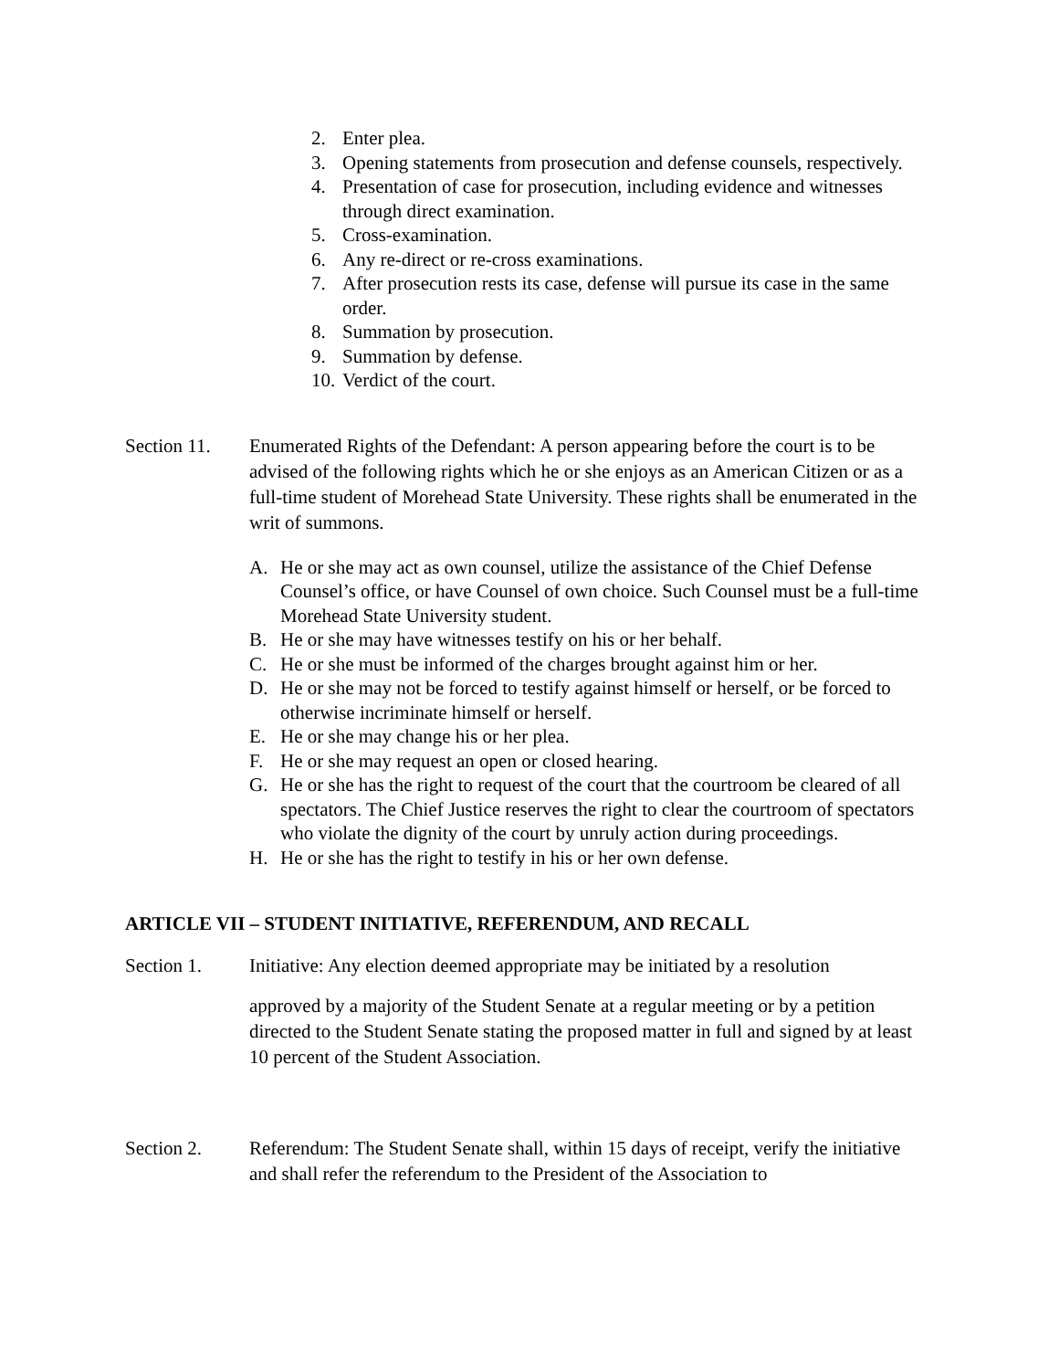2. Enter plea.
3. Opening statements from prosecution and defense counsels, respectively.
4. Presentation of case for prosecution, including evidence and witnesses through direct examination.
5. Cross-examination.
6. Any re-direct or re-cross examinations.
7. After prosecution rests its case, defense will pursue its case in the same order.
8. Summation by prosecution.
9. Summation by defense.
10. Verdict of the court.
Section 11.
Enumerated Rights of the Defendant: A person appearing before the court is to be advised of the following rights which he or she enjoys as an American Citizen or as a full-time student of Morehead State University. These rights shall be enumerated in the writ of summons.
A. He or she may act as own counsel, utilize the assistance of the Chief Defense Counsel’s office, or have Counsel of own choice. Such Counsel must be a full-time Morehead State University student.
B. He or she may have witnesses testify on his or her behalf.
C. He or she must be informed of the charges brought against him or her.
D. He or she may not be forced to testify against himself or herself, or be forced to otherwise incriminate himself or herself.
E. He or she may change his or her plea.
F. He or she may request an open or closed hearing.
G. He or she has the right to request of the court that the courtroom be cleared of all spectators. The Chief Justice reserves the right to clear the courtroom of spectators who violate the dignity of the court by unruly action during proceedings.
H. He or she has the right to testify in his or her own defense.
ARTICLE VII – STUDENT INITIATIVE, REFERENDUM, AND RECALL
Section 1. Initiative: Any election deemed appropriate may be initiated by a resolution
approved by a majority of the Student Senate at a regular meeting or by a petition directed to the Student Senate stating the proposed matter in full and signed by at least 10 percent of the Student Association.
Section 2. Referendum: The Student Senate shall, within 15 days of receipt, verify the initiative and shall refer the referendum to the President of the Association to